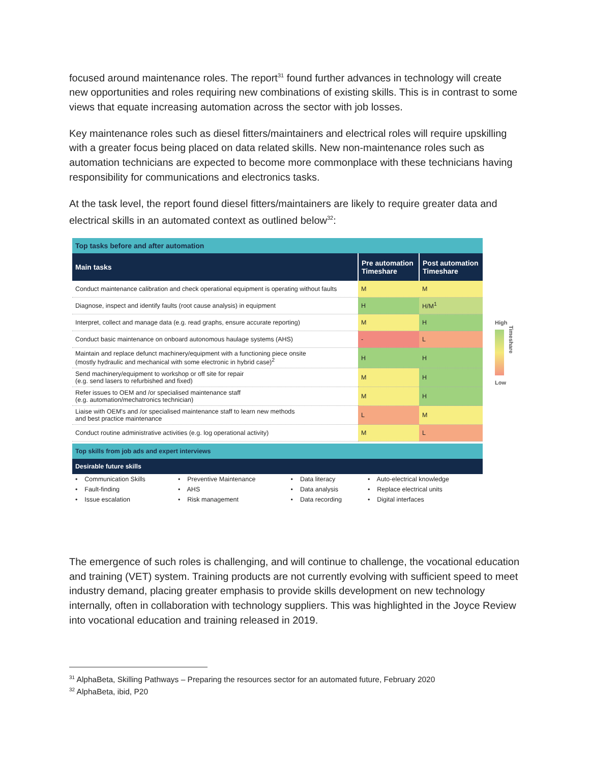focused around maintenance roles. The report<sup>31</sup> found further advances in technology will create new opportunities and roles requiring new combinations of existing skills. This is in contrast to some views that equate increasing automation across the sector with job losses.
Key maintenance roles such as diesel fitters/maintainers and electrical roles will require upskilling with a greater focus being placed on data related skills. New non-maintenance roles such as automation technicians are expected to become more commonplace with these technicians having responsibility for communications and electronics tasks.
At the task level, the report found diesel fitters/maintainers are likely to require greater data and electrical skills in an automated context as outlined below<sup>32</sup>:
| Top tasks before and after automation | | |
| Main tasks | Pre automation Timeshare | Post automation Timeshare |
| Conduct maintenance calibration and check operational equipment is operating without faults | M | M |
| Diagnose, inspect and identify faults (root cause analysis) in equipment | H | H/M<sup>1</sup> |
| Interpret, collect and manage data (e.g. read graphs, ensure accurate reporting) | M | H |
| Conduct basic maintenance on onboard autonomous haulage systems (AHS) | - | L |
| Maintain and replace defunct machinery/equipment with a functioning piece onsite (mostly hydraulic and mechanical with some electronic in hybrid case)<sup>2</sup> | H | H |
| Send machinery/equipment to workshop or off site for repair (e.g. send lasers to refurbished and fixed) | M | H |
| Refer issues to OEM and /or specialised maintenance staff (e.g. automation/mechatronics technician) | M | H |
| Liaise with OEM's and /or specialised maintenance staff to learn new methods and best practice maintenance | L | M |
| Conduct routine administrative activities (e.g. log operational activity) | M | L |
| Top skills from job ads and expert interviews | | |
| Desirable future skills | | |
| • Communication Skills | • Preventive Maintenance | • Data literacy | • Auto-electrical knowledge |
| • Fault-finding | • AHS | • Data analysis | • Replace electrical units |
| • Issue escalation | • Risk management | • Data recording | • Digital interfaces |
High
Timeshare
Low
The emergence of such roles is challenging, and will continue to challenge, the vocational education and training (VET) system. Training products are not currently evolving with sufficient speed to meet industry demand, placing greater emphasis to provide skills development on new technology internally, often in collaboration with technology suppliers. This was highlighted in the Joyce Review into vocational education and training released in 2019.
<sup>31</sup> AlphaBeta, Skilling Pathways – Preparing the resources sector for an automated future, February 2020
<sup>32</sup> AlphaBeta, ibid, P20